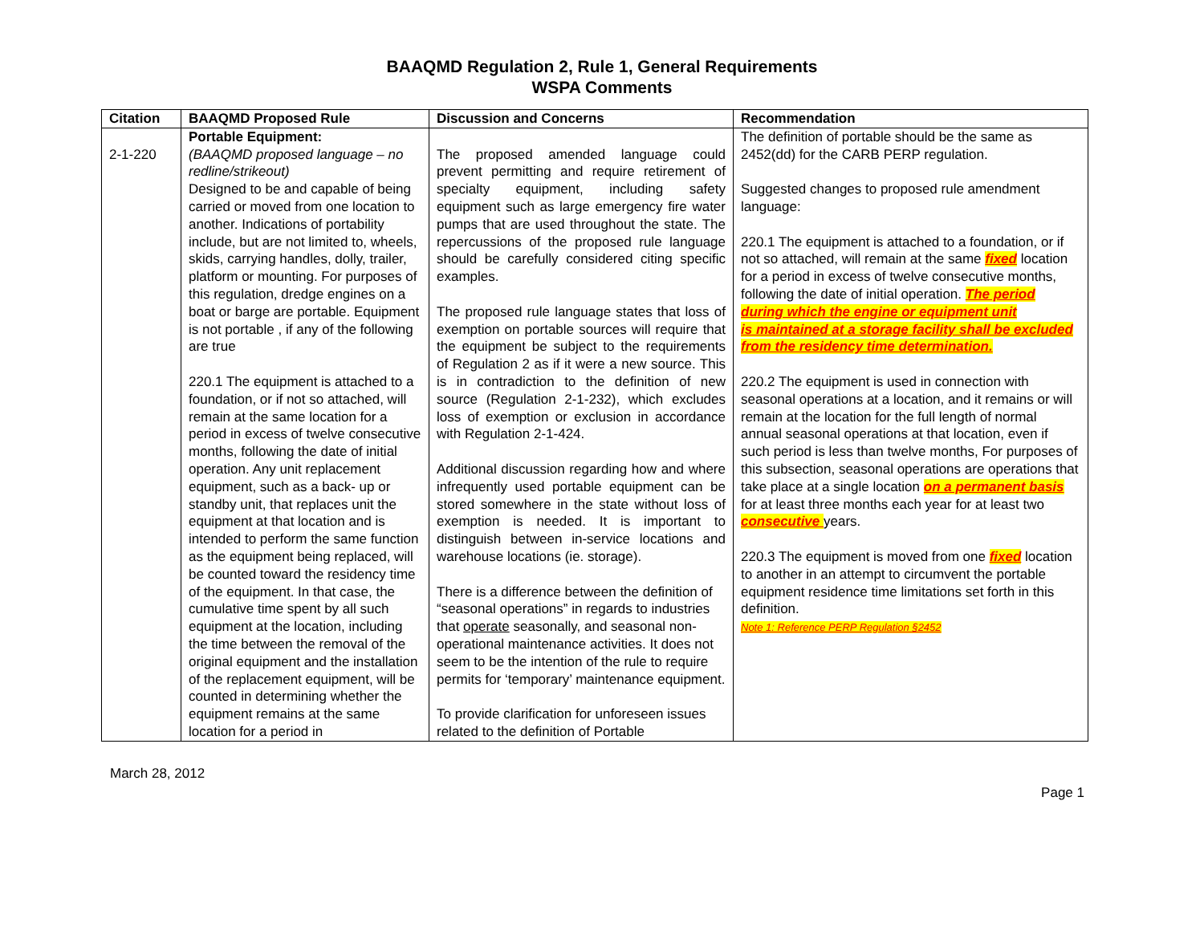BAAQMD Regulation 2, Rule 1, General Requirements
WSPA Comments
| Citation | BAAQMD Proposed Rule | Discussion and Concerns | Recommendation |
| --- | --- | --- | --- |
| 2-1-220 | Portable Equipment: (BAAQMD proposed language – no redline/strikeout) Designed to be and capable of being carried or moved from one location to another. Indications of portability include, but are not limited to, wheels, skids, carrying handles, dolly, trailer, platform or mounting. For purposes of this regulation, dredge engines on a boat or barge are portable. Equipment is not portable , if any of the following are true 220.1 The equipment is attached to a foundation, or if not so attached, will remain at the same location for a period in excess of twelve consecutive months, following the date of initial operation. Any unit replacement equipment, such as a back- up or standby unit, that replaces unit the equipment at that location and is intended to perform the same function as the equipment being replaced, will be counted toward the residency time of the equipment. In that case, the cumulative time spent by all such equipment at the location, including the time between the removal of the original equipment and the installation of the replacement equipment, will be counted in determining whether the equipment remains at the same location for a period in | The proposed amended language could prevent permitting and require retirement of specialty equipment, including safety equipment such as large emergency fire water pumps that are used throughout the state. The repercussions of the proposed rule language should be carefully considered citing specific examples. The proposed rule language states that loss of exemption on portable sources will require that the equipment be subject to the requirements of Regulation 2 as if it were a new source. This is in contradiction to the definition of new source (Regulation 2-1-232), which excludes loss of exemption or exclusion in accordance with Regulation 2-1-424. Additional discussion regarding how and where infrequently used portable equipment can be stored somewhere in the state without loss of exemption is needed. It is important to distinguish between in-service locations and warehouse locations (ie. storage). There is a difference between the definition of “seasonal operations” in regards to industries that operate seasonally, and seasonal non-operational maintenance activities. It does not seem to be the intention of the rule to require permits for ‘temporary’ maintenance equipment. To provide clarification for unforeseen issues related to the definition of Portable | The definition of portable should be the same as 2452(dd) for the CARB PERP regulation. Suggested changes to proposed rule amendment language: 220.1 The equipment is attached to a foundation, or if not so attached, will remain at the same fixed location for a period in excess of twelve consecutive months, following the date of initial operation. The period during which the engine or equipment unit is maintained at a storage facility shall be excluded from the residency time determination. 220.2 The equipment is used in connection with seasonal operations at a location, and it remains or will remain at the location for the full length of normal annual seasonal operations at that location, even if such period is less than twelve months, For purposes of this subsection, seasonal operations are operations that take place at a single location on a permanent basis for at least three months each year for at least two consecutive years. 220.3 The equipment is moved from one fixed location to another in an attempt to circumvent the portable equipment residence time limitations set forth in this definition. Note 1: Reference PERP Regulation §2452 |
March 28, 2012
Page 1